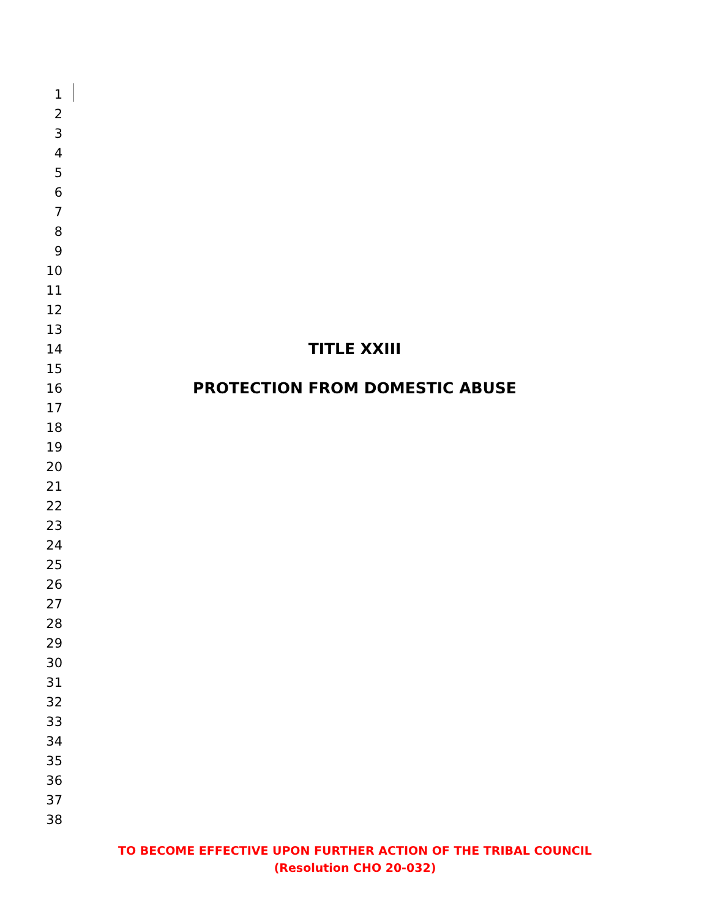1
2
3
4
5
6
7
8
9
10
11
12
13
14 TITLE XXIII
15
16 PROTECTION FROM DOMESTIC ABUSE
17
18
19
20
21
22
23
24
25
26
27
28
29
30
31
32
33
34
35
36
37
38
TO BECOME EFFECTIVE UPON FURTHER ACTION OF THE TRIBAL COUNCIL
(Resolution CHO 20-032)